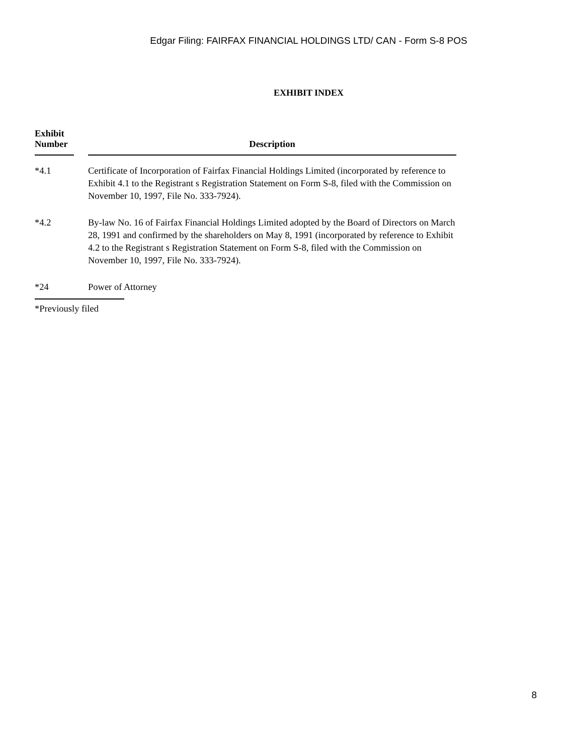Edgar Filing: FAIRFAX FINANCIAL HOLDINGS LTD/ CAN - Form S-8 POS
EXHIBIT INDEX
| Exhibit Number | | Description |
| --- | --- | --- |
| *4.1 | | Certificate of Incorporation of Fairfax Financial Holdings Limited (incorporated by reference to Exhibit 4.1 to the Registrant s Registration Statement on Form S-8, filed with the Commission on November 10, 1997, File No. 333-7924). |
| *4.2 | | By-law No. 16 of Fairfax Financial Holdings Limited adopted by the Board of Directors on March 28, 1991 and confirmed by the shareholders on May 8, 1991 (incorporated by reference to Exhibit 4.2 to the Registrant s Registration Statement on Form S-8, filed with the Commission on November 10, 1997, File No. 333-7924). |
| *24 | | Power of Attorney |
*Previously filed
8